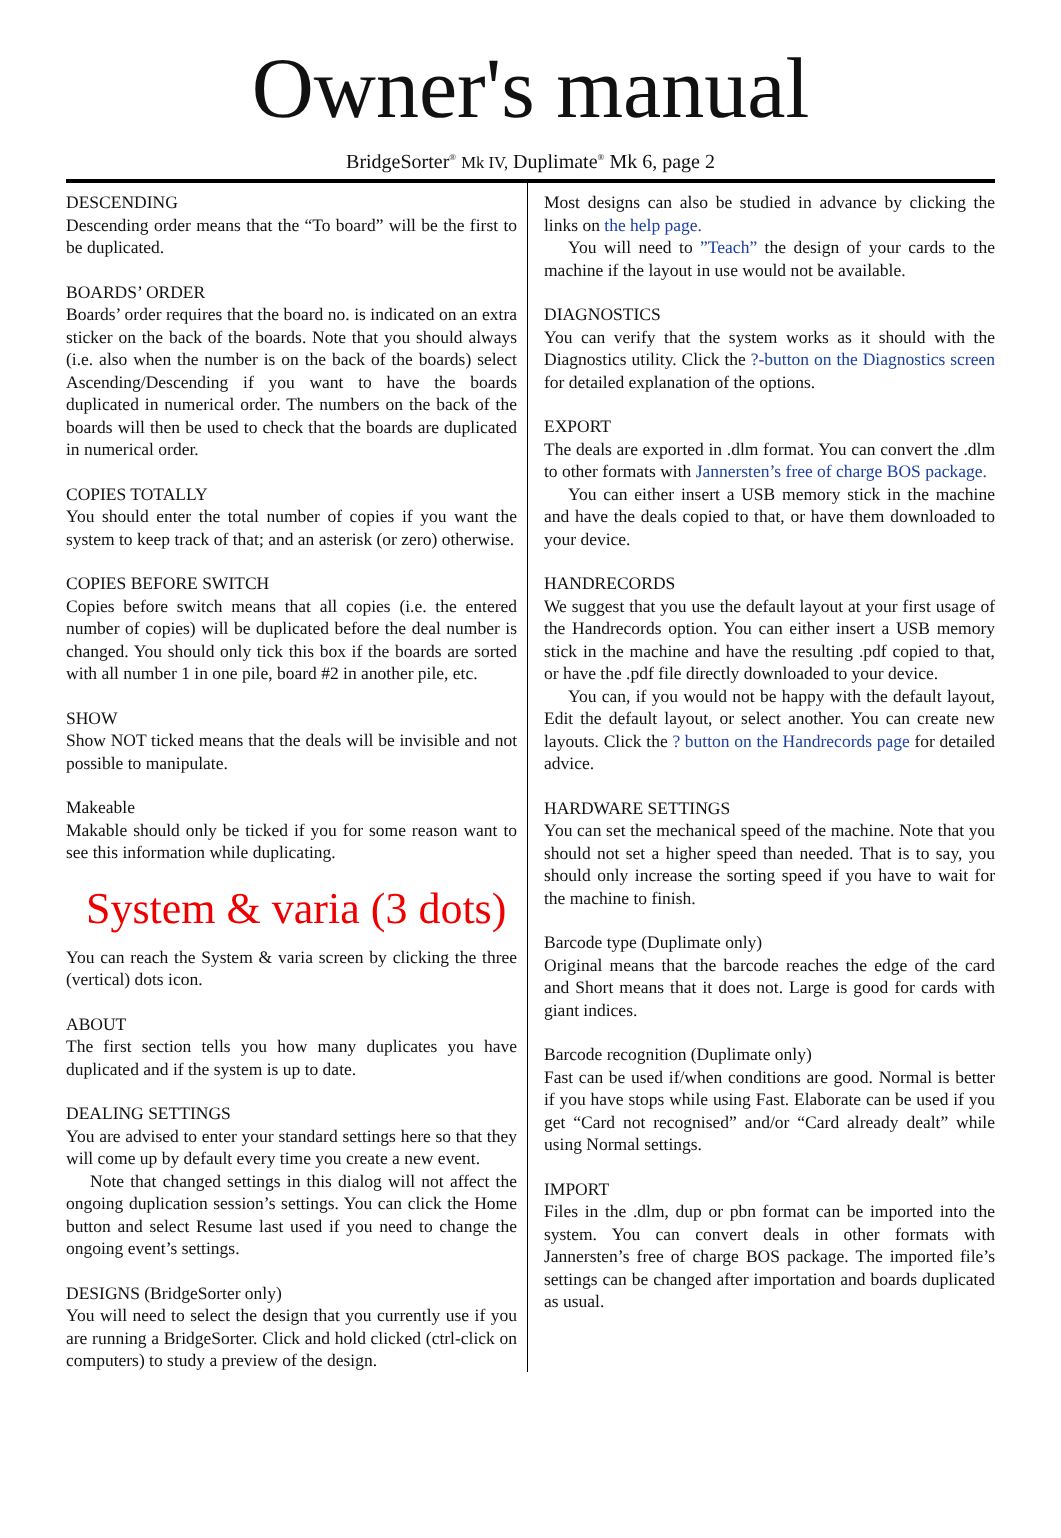Owner's manual
BridgeSorter<sup>®</sup> Mk IV, Duplimate<sup>®</sup> Mk 6, page 2
DESCENDING
Descending order means that the “To board” will be the first to be duplicated.
BOARDS’ ORDER
Boards’ order requires that the board no. is indicated on an extra sticker on the back of the boards. Note that you should always (i.e. also when the number is on the back of the boards) select Ascending/Descending if you want to have the boards duplicated in numerical order. The numbers on the back of the boards will then be used to check that the boards are duplicated in numerical order.
COPIES TOTALLY
You should enter the total number of copies if you want the system to keep track of that; and an asterisk (or zero) otherwise.
COPIES BEFORE SWITCH
Copies before switch means that all copies (i.e. the entered number of copies) will be duplicated before the deal number is changed. You should only tick this box if the boards are sorted with all number 1 in one pile, board #2 in another pile, etc.
SHOW
Show NOT ticked means that the deals will be invisible and not possible to manipulate.
Makeable
Makable should only be ticked if you for some reason want to see this information while duplicating.
System & varia (3 dots)
You can reach the System & varia screen by clicking the three (vertical) dots icon.
ABOUT
The first section tells you how many duplicates you have duplicated and if the system is up to date.
DEALING SETTINGS
You are advised to enter your standard settings here so that they will come up by default every time you create a new event.
Note that changed settings in this dialog will not affect the ongoing duplication session’s settings. You can click the Home button and select Resume last used if you need to change the ongoing event’s settings.
DESIGNS (BridgeSorter only)
You will need to select the design that you currently use if you are running a BridgeSorter. Click and hold clicked (ctrl-click on computers) to study a preview of the design.
Most designs can also be studied in advance by clicking the links on the help page.
You will need to ”Teach” the design of your cards to the machine if the layout in use would not be available.
DIAGNOSTICS
You can verify that the system works as it should with the Diagnostics utility. Click the ?-button on the Diagnostics screen for detailed explanation of the options.
EXPORT
The deals are exported in .dlm format. You can convert the .dlm to other formats with Jannersten’s free of charge BOS package.
You can either insert a USB memory stick in the machine and have the deals copied to that, or have them downloaded to your device.
HANDRECORDS
We suggest that you use the default layout at your first usage of the Handrecords option. You can either insert a USB memory stick in the machine and have the resulting .pdf copied to that, or have the .pdf file directly downloaded to your device.
You can, if you would not be happy with the default layout, Edit the default layout, or select another. You can create new layouts. Click the ? button on the Handrecords page for detailed advice.
HARDWARE SETTINGS
You can set the mechanical speed of the machine. Note that you should not set a higher speed than needed. That is to say, you should only increase the sorting speed if you have to wait for the machine to finish.
Barcode type (Duplimate only)
Original means that the barcode reaches the edge of the card and Short means that it does not. Large is good for cards with giant indices.
Barcode recognition (Duplimate only)
Fast can be used if/when conditions are good. Normal is better if you have stops while using Fast. Elaborate can be used if you get “Card not recognised” and/or “Card already dealt” while using Normal settings.
IMPORT
Files in the .dlm, dup or pbn format can be imported into the system. You can convert deals in other formats with Jannersten’s free of charge BOS package. The imported file’s settings can be changed after importation and boards duplicated as usual.